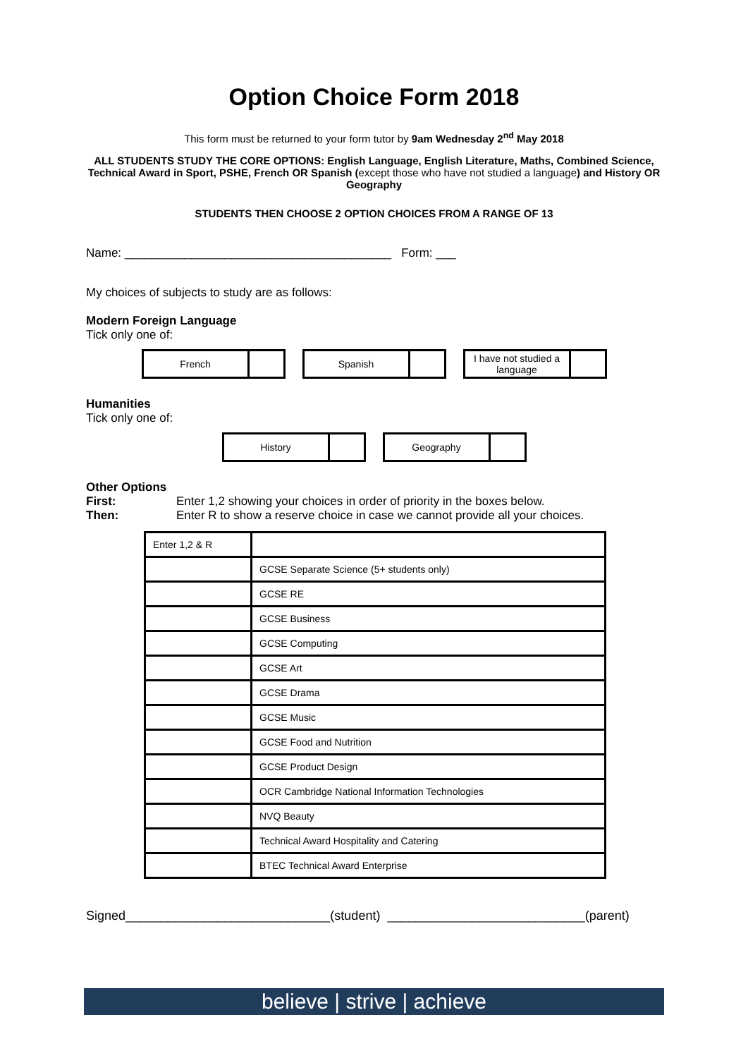Option Choice Form 2018
This form must be returned to your form tutor by 9am Wednesday 2<sup>nd</sup> May 2018
ALL STUDENTS STUDY THE CORE OPTIONS: English Language, English Literature, Maths, Combined Science, Technical Award in Sport, PSHE, French OR Spanish (except those who have not studied a language) and History OR Geography
STUDENTS THEN CHOOSE 2 OPTION CHOICES FROM A RANGE OF 13
Name: ________________________________________ Form: ___
My choices of subjects to study are as follows:
Modern Foreign Language
Tick only one of:
French Spanish I have not studied a language
Humanities
Tick only one of:
History Geography
Other Options
First: Enter 1,2 showing your choices in order of priority in the boxes below. Then: Enter R to show a reserve choice in case we cannot provide all your choices.
| Enter 1,2 & R | |
| | GCSE Separate Science (5+ students only) |
| | GCSE RE |
| | GCSE Business |
| | GCSE Computing |
| | GCSE Art |
| | GCSE Drama |
| | GCSE Music |
| | GCSE Food and Nutrition |
| | GCSE Product Design |
| | OCR Cambridge National Information Technologies |
| | NVQ Beauty |
| | Technical Award Hospitality and Catering |
| | BTEC Technical Award Enterprise |
Signed_____________________________(student) ____________________________(parent)
believe | strive | achieve